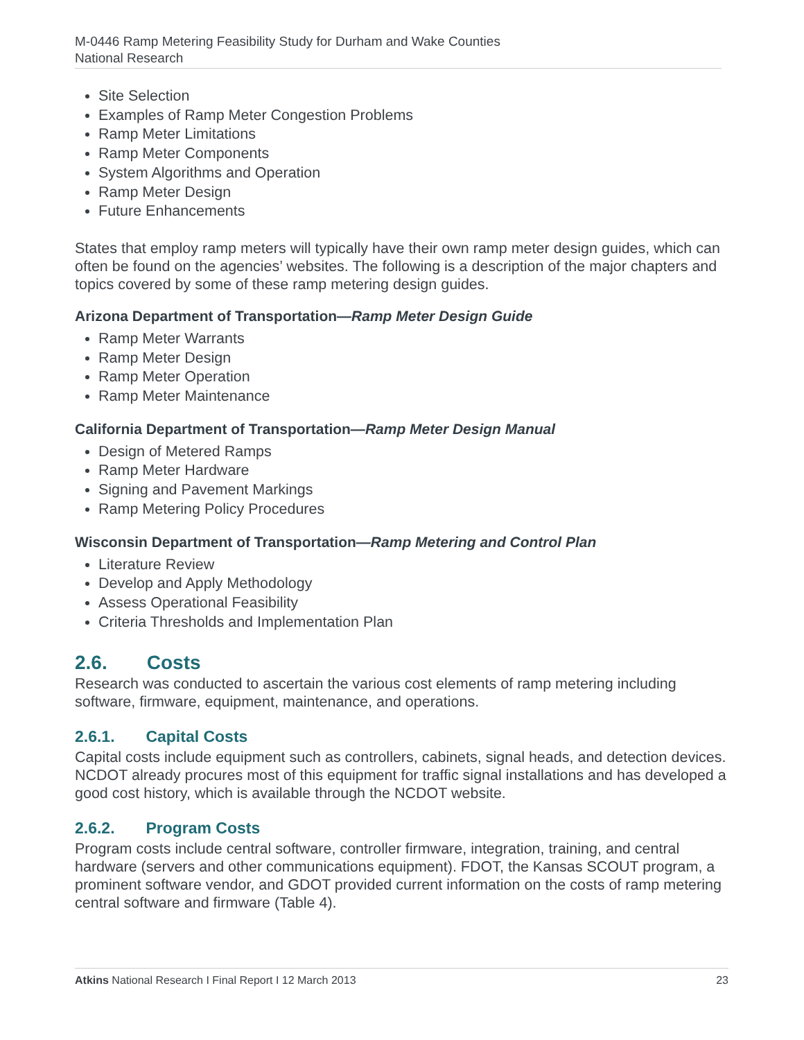M-0446 Ramp Metering Feasibility Study for Durham and Wake Counties
National Research
Site Selection
Examples of Ramp Meter Congestion Problems
Ramp Meter Limitations
Ramp Meter Components
System Algorithms and Operation
Ramp Meter Design
Future Enhancements
States that employ ramp meters will typically have their own ramp meter design guides, which can often be found on the agencies’ websites. The following is a description of the major chapters and topics covered by some of these ramp metering design guides.
Arizona Department of Transportation—Ramp Meter Design Guide
Ramp Meter Warrants
Ramp Meter Design
Ramp Meter Operation
Ramp Meter Maintenance
California Department of Transportation—Ramp Meter Design Manual
Design of Metered Ramps
Ramp Meter Hardware
Signing and Pavement Markings
Ramp Metering Policy Procedures
Wisconsin Department of Transportation—Ramp Metering and Control Plan
Literature Review
Develop and Apply Methodology
Assess Operational Feasibility
Criteria Thresholds and Implementation Plan
2.6. Costs
Research was conducted to ascertain the various cost elements of ramp metering including software, firmware, equipment, maintenance, and operations.
2.6.1. Capital Costs
Capital costs include equipment such as controllers, cabinets, signal heads, and detection devices. NCDOT already procures most of this equipment for traffic signal installations and has developed a good cost history, which is available through the NCDOT website.
2.6.2. Program Costs
Program costs include central software, controller firmware, integration, training, and central hardware (servers and other communications equipment). FDOT, the Kansas SCOUT program, a prominent software vendor, and GDOT provided current information on the costs of ramp metering central software and firmware (Table 4).
Atkins National Research I Final Report I 12 March 2013 23